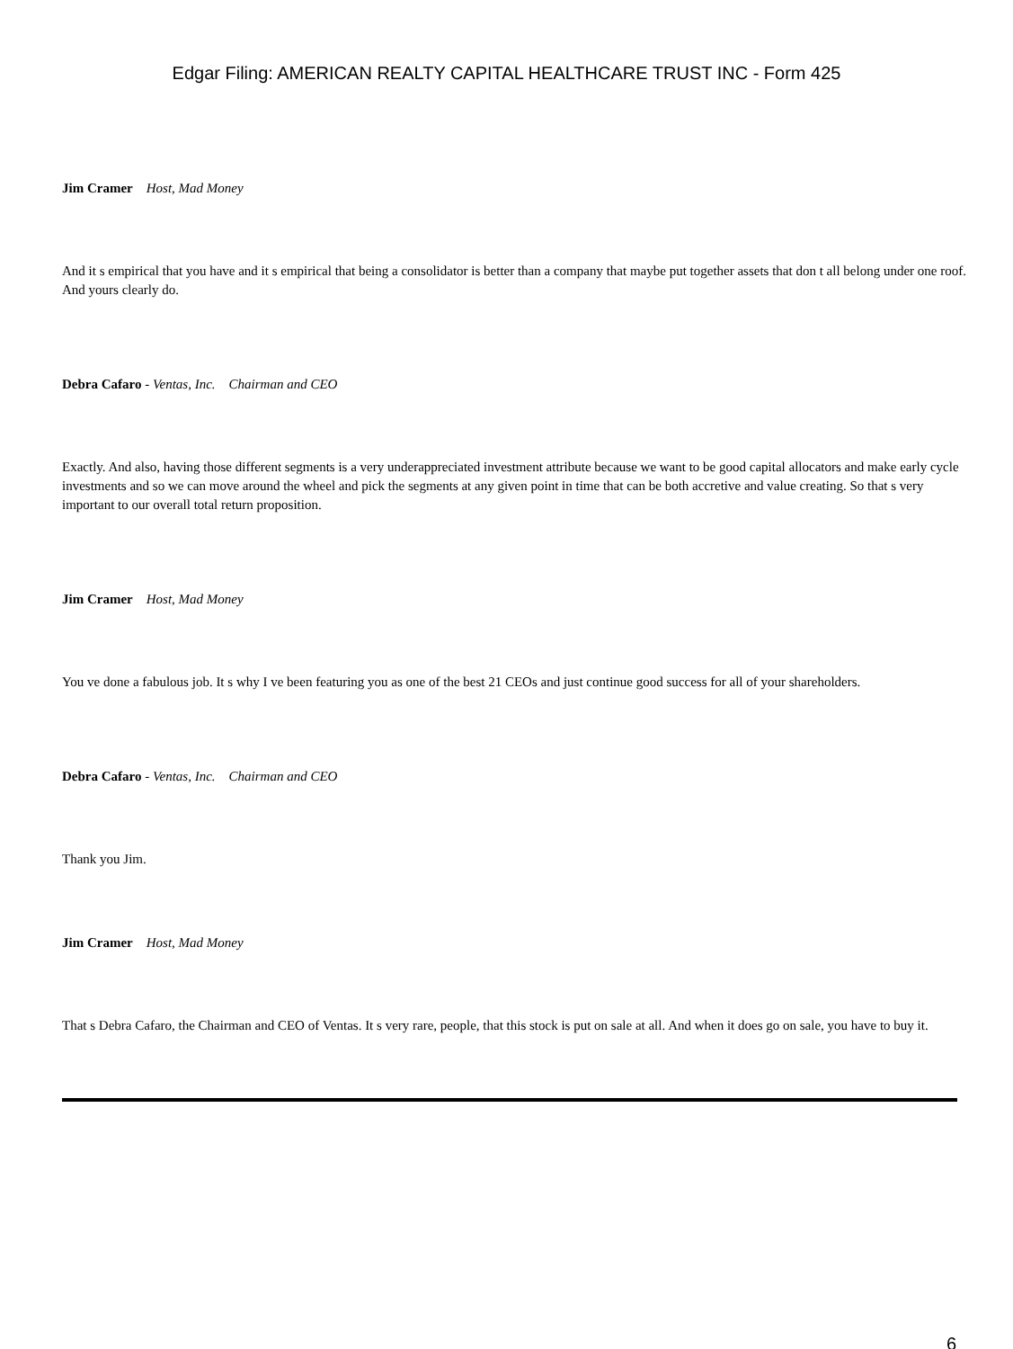Edgar Filing: AMERICAN REALTY CAPITAL HEALTHCARE TRUST INC - Form 425
Jim Cramer Host, Mad Money
And it s empirical that you have and it s empirical that being a consolidator is better than a company that maybe put together assets that don t all belong under one roof. And yours clearly do.
Debra Cafaro - Ventas, Inc. Chairman and CEO
Exactly. And also, having those different segments is a very underappreciated investment attribute because we want to be good capital allocators and make early cycle investments and so we can move around the wheel and pick the segments at any given point in time that can be both accretive and value creating. So that s very important to our overall total return proposition.
Jim Cramer Host, Mad Money
You ve done a fabulous job. It s why I ve been featuring you as one of the best 21 CEOs and just continue good success for all of your shareholders.
Debra Cafaro - Ventas, Inc. Chairman and CEO
Thank you Jim.
Jim Cramer Host, Mad Money
That s Debra Cafaro, the Chairman and CEO of Ventas. It s very rare, people, that this stock is put on sale at all. And when it does go on sale, you have to buy it.
6